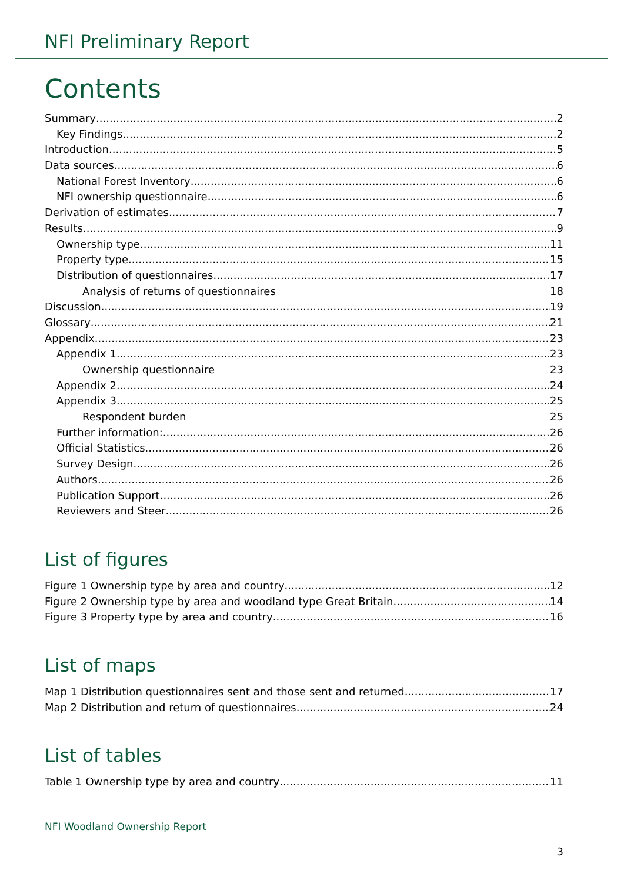NFI Preliminary Report
Contents
Summary 2
Key Findings 2
Introduction 5
Data sources 6
National Forest Inventory 6
NFI ownership questionnaire 6
Derivation of estimates 7
Results 9
Ownership type 11
Property type 15
Distribution of questionnaires 17
Analysis of returns of questionnaires 18
Discussion 19
Glossary 21
Appendix 23
Appendix 1 23
Ownership questionnaire 23
Appendix 2 24
Appendix 3 25
Respondent burden 25
Further information: 26
Official Statistics 26
Survey Design 26
Authors 26
Publication Support 26
Reviewers and Steer 26
List of figures
Figure 1 Ownership type by area and country 12
Figure 2 Ownership type by area and woodland type Great Britain 14
Figure 3 Property type by area and country 16
List of maps
Map 1 Distribution questionnaires sent and those sent and returned 17
Map 2 Distribution and return of questionnaires 24
List of tables
Table 1 Ownership type by area and country 11
NFI Woodland Ownership Report
3